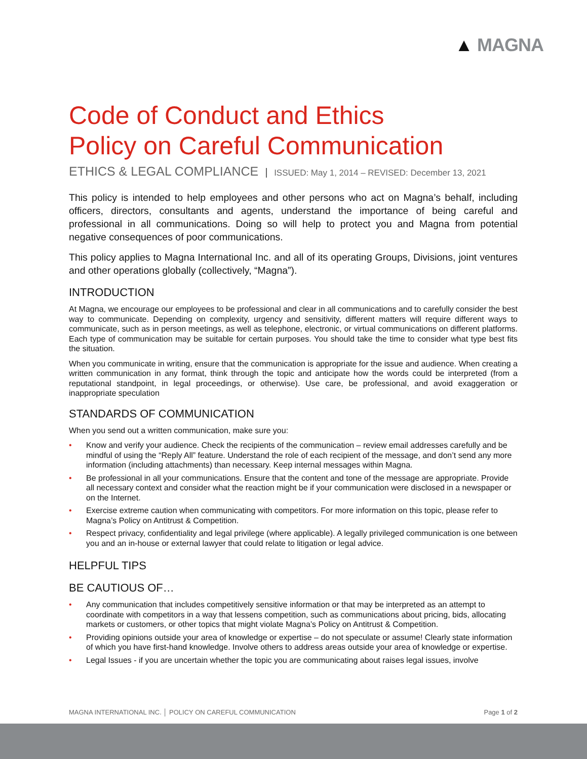▲ MAGNA
Code of Conduct and Ethics
Policy on Careful Communication
ETHICS & LEGAL COMPLIANCE ISSUED: May 1, 2014 – REVISED: December 13, 2021
This policy is intended to help employees and other persons who act on Magna’s behalf, including officers, directors, consultants and agents, understand the importance of being careful and professional in all communications. Doing so will help to protect you and Magna from potential negative consequences of poor communications.
This policy applies to Magna International Inc. and all of its operating Groups, Divisions, joint ventures and other operations globally (collectively, “Magna”).
INTRODUCTION
At Magna, we encourage our employees to be professional and clear in all communications and to carefully consider the best way to communicate. Depending on complexity, urgency and sensitivity, different matters will require different ways to communicate, such as in person meetings, as well as telephone, electronic, or virtual communications on different platforms. Each type of communication may be suitable for certain purposes. You should take the time to consider what type best fits the situation.
When you communicate in writing, ensure that the communication is appropriate for the issue and audience. When creating a written communication in any format, think through the topic and anticipate how the words could be interpreted (from a reputational standpoint, in legal proceedings, or otherwise). Use care, be professional, and avoid exaggeration or inappropriate speculation
STANDARDS OF COMMUNICATION
When you send out a written communication, make sure you:
• Know and verify your audience. Check the recipients of the communication – review email addresses carefully and be mindful of using the “Reply All” feature. Understand the role of each recipient of the message, and don’t send any more information (including attachments) than necessary. Keep internal messages within Magna.
• Be professional in all your communications. Ensure that the content and tone of the message are appropriate. Provide all necessary context and consider what the reaction might be if your communication were disclosed in a newspaper or on the Internet.
• Exercise extreme caution when communicating with competitors. For more information on this topic, please refer to Magna’s Policy on Antitrust & Competition.
• Respect privacy, confidentiality and legal privilege (where applicable). A legally privileged communication is one between you and an in-house or external lawyer that could relate to litigation or legal advice.
HELPFUL TIPS
BE CAUTIOUS OF…
• Any communication that includes competitively sensitive information or that may be interpreted as an attempt to coordinate with competitors in a way that lessens competition, such as communications about pricing, bids, allocating markets or customers, or other topics that might violate Magna’s Policy on Antitrust & Competition.
• Providing opinions outside your area of knowledge or expertise – do not speculate or assume! Clearly state information of which you have first-hand knowledge. Involve others to address areas outside your area of knowledge or expertise.
• Legal Issues - if you are uncertain whether the topic you are communicating about raises legal issues, involve
MAGNA INTERNATIONAL INC. │ POLICY ON CAREFUL COMMUNICATION Page 1 of 2